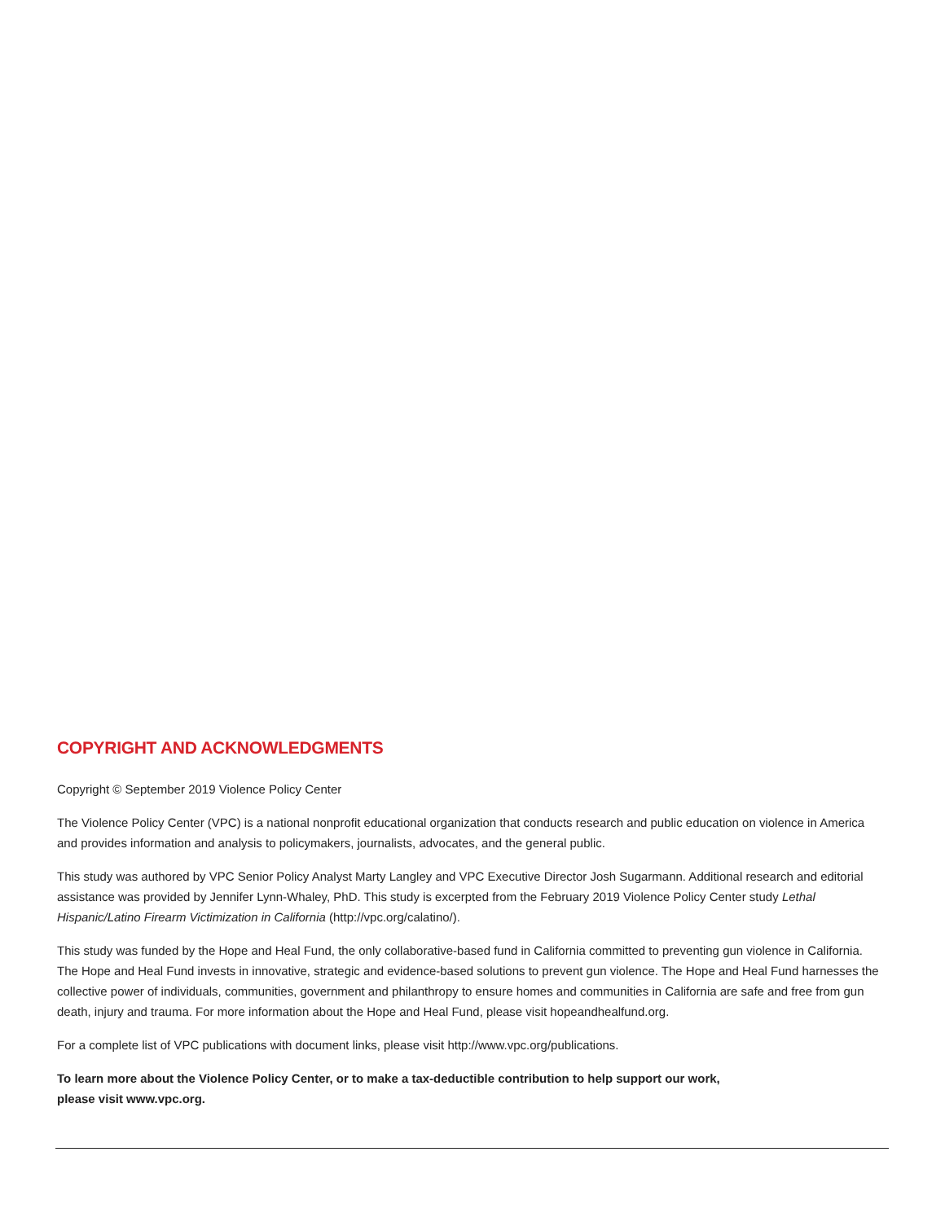COPYRIGHT AND ACKNOWLEDGMENTS
Copyright © September 2019 Violence Policy Center
The Violence Policy Center (VPC) is a national nonprofit educational organization that conducts research and public education on violence in America and provides information and analysis to policymakers, journalists, advocates, and the general public.
This study was authored by VPC Senior Policy Analyst Marty Langley and VPC Executive Director Josh Sugarmann. Additional research and editorial assistance was provided by Jennifer Lynn-Whaley, PhD. This study is excerpted from the February 2019 Violence Policy Center study Lethal Hispanic/Latino Firearm Victimization in California (http://vpc.org/calatino/).
This study was funded by the Hope and Heal Fund, the only collaborative-based fund in California committed to preventing gun violence in California. The Hope and Heal Fund invests in innovative, strategic and evidence-based solutions to prevent gun violence. The Hope and Heal Fund harnesses the collective power of individuals, communities, government and philanthropy to ensure homes and communities in California are safe and free from gun death, injury and trauma. For more information about the Hope and Heal Fund, please visit hopeandhealfund.org.
For a complete list of VPC publications with document links, please visit http://www.vpc.org/publications.
To learn more about the Violence Policy Center, or to make a tax-deductible contribution to help support our work,
please visit www.vpc.org.